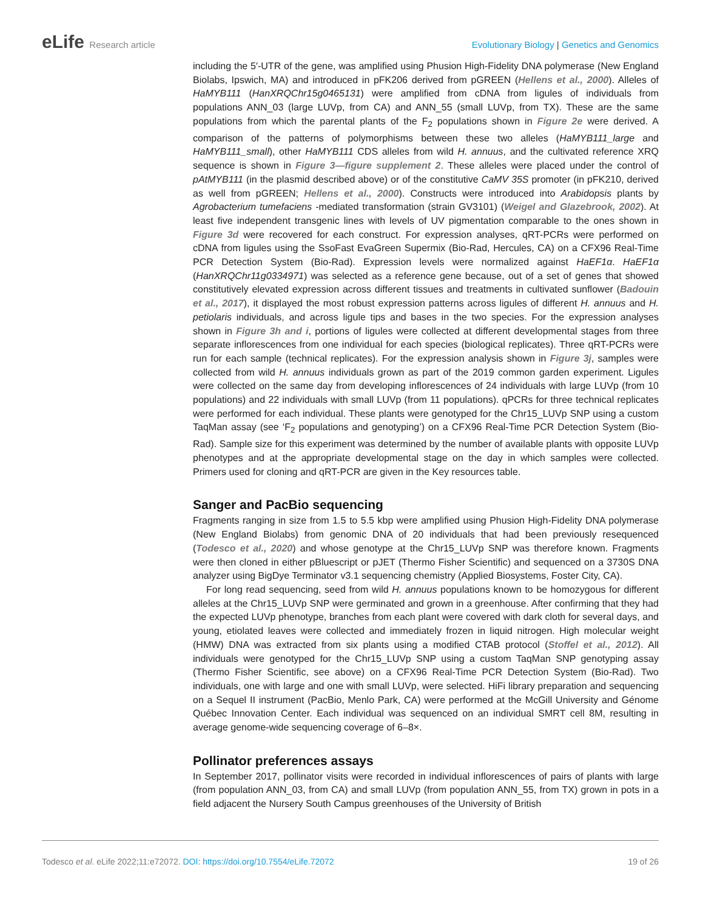eLife Research article Evolutionary Biology | Genetics and Genomics
including the 5′-UTR of the gene, was amplified using Phusion High-Fidelity DNA polymerase (New England Biolabs, Ipswich, MA) and introduced in pFK206 derived from pGREEN (Hellens et al., 2000). Alleles of HaMYB111 (HanXRQChr15g0465131) were amplified from cDNA from ligules of individuals from populations ANN_03 (large LUVp, from CA) and ANN_55 (small LUVp, from TX). These are the same populations from which the parental plants of the F<sub>2</sub> populations shown in Figure 2e were derived. A comparison of the patterns of polymorphisms between these two alleles (HaMYB111_large and HaMYB111_small), other HaMYB111 CDS alleles from wild H. annuus, and the cultivated reference XRQ sequence is shown in Figure 3—figure supplement 2. These alleles were placed under the control of pAtMYB111 (in the plasmid described above) or of the constitutive CaMV 35S promoter (in pFK210, derived as well from pGREEN; Hellens et al., 2000). Constructs were introduced into Arabidopsis plants by Agrobacterium tumefaciens -mediated transformation (strain GV3101) (Weigel and Glazebrook, 2002). At least five independent transgenic lines with levels of UV pigmentation comparable to the ones shown in Figure 3d were recovered for each construct. For expression analyses, qRT-PCRs were performed on cDNA from ligules using the SsoFast EvaGreen Supermix (Bio-Rad, Hercules, CA) on a CFX96 Real-Time PCR Detection System (Bio-Rad). Expression levels were normalized against HaEF1α. HaEF1α (HanXRQChr11g0334971) was selected as a reference gene because, out of a set of genes that showed constitutively elevated expression across different tissues and treatments in cultivated sunflower (Badouin et al., 2017), it displayed the most robust expression patterns across ligules of different H. annuus and H. petiolaris individuals, and across ligule tips and bases in the two species. For the expression analyses shown in Figure 3h and i, portions of ligules were collected at different developmental stages from three separate inflorescences from one individual for each species (biological replicates). Three qRT-PCRs were run for each sample (technical replicates). For the expression analysis shown in Figure 3j, samples were collected from wild H. annuus individuals grown as part of the 2019 common garden experiment. Ligules were collected on the same day from developing inflorescences of 24 individuals with large LUVp (from 10 populations) and 22 individuals with small LUVp (from 11 populations). qPCRs for three technical replicates were performed for each individual. These plants were genotyped for the Chr15_LUVp SNP using a custom TaqMan assay (see ‘F<sub>2</sub> populations and genotyping’) on a CFX96 Real-Time PCR Detection System (Bio-Rad). Sample size for this experiment was determined by the number of available plants with opposite LUVp phenotypes and at the appropriate developmental stage on the day in which samples were collected. Primers used for cloning and qRT-PCR are given in the Key resources table.
Sanger and PacBio sequencing
Fragments ranging in size from 1.5 to 5.5 kbp were amplified using Phusion High-Fidelity DNA polymerase (New England Biolabs) from genomic DNA of 20 individuals that had been previously resequenced (Todesco et al., 2020) and whose genotype at the Chr15_LUVp SNP was therefore known. Fragments were then cloned in either pBluescript or pJET (Thermo Fisher Scientific) and sequenced on a 3730S DNA analyzer using BigDye Terminator v3.1 sequencing chemistry (Applied Biosystems, Foster City, CA).
For long read sequencing, seed from wild H. annuus populations known to be homozygous for different alleles at the Chr15_LUVp SNP were germinated and grown in a greenhouse. After confirming that they had the expected LUVp phenotype, branches from each plant were covered with dark cloth for several days, and young, etiolated leaves were collected and immediately frozen in liquid nitrogen. High molecular weight (HMW) DNA was extracted from six plants using a modified CTAB protocol (Stoffel et al., 2012). All individuals were genotyped for the Chr15_LUVp SNP using a custom TaqMan SNP genotyping assay (Thermo Fisher Scientific, see above) on a CFX96 Real-Time PCR Detection System (Bio-Rad). Two individuals, one with large and one with small LUVp, were selected. HiFi library preparation and sequencing on a Sequel II instrument (PacBio, Menlo Park, CA) were performed at the McGill University and Génome Québec Innovation Center. Each individual was sequenced on an individual SMRT cell 8M, resulting in average genome-wide sequencing coverage of 6–8×.
Pollinator preferences assays
In September 2017, pollinator visits were recorded in individual inflorescences of pairs of plants with large (from population ANN_03, from CA) and small LUVp (from population ANN_55, from TX) grown in pots in a field adjacent the Nursery South Campus greenhouses of the University of British
Todesco et al. eLife 2022;11:e72072. DOI: https://doi.org/10.7554/eLife.72072
19 of 26